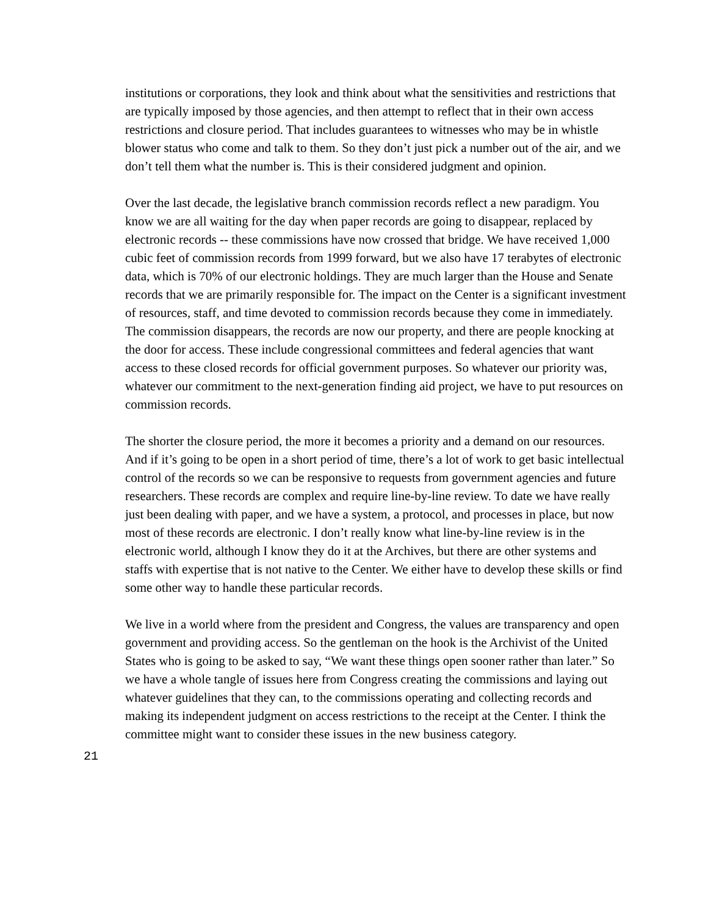institutions or corporations, they look and think about what the sensitivities and restrictions that are typically imposed by those agencies, and then attempt to reflect that in their own access restrictions and closure period. That includes guarantees to witnesses who may be in whistle blower status who come and talk to them. So they don’t just pick a number out of the air, and we don’t tell them what the number is. This is their considered judgment and opinion.
Over the last decade, the legislative branch commission records reflect a new paradigm. You know we are all waiting for the day when paper records are going to disappear, replaced by electronic records -- these commissions have now crossed that bridge. We have received 1,000 cubic feet of commission records from 1999 forward, but we also have 17 terabytes of electronic data, which is 70% of our electronic holdings. They are much larger than the House and Senate records that we are primarily responsible for. The impact on the Center is a significant investment of resources, staff, and time devoted to commission records because they come in immediately. The commission disappears, the records are now our property, and there are people knocking at the door for access. These include congressional committees and federal agencies that want access to these closed records for official government purposes. So whatever our priority was, whatever our commitment to the next-generation finding aid project, we have to put resources on commission records.
The shorter the closure period, the more it becomes a priority and a demand on our resources. And if it’s going to be open in a short period of time, there’s a lot of work to get basic intellectual control of the records so we can be responsive to requests from government agencies and future researchers. These records are complex and require line-by-line review. To date we have really just been dealing with paper, and we have a system, a protocol, and processes in place, but now most of these records are electronic. I don’t really know what line-by-line review is in the electronic world, although I know they do it at the Archives, but there are other systems and staffs with expertise that is not native to the Center. We either have to develop these skills or find some other way to handle these particular records.
We live in a world where from the president and Congress, the values are transparency and open government and providing access. So the gentleman on the hook is the Archivist of the United States who is going to be asked to say, “We want these things open sooner rather than later.” So we have a whole tangle of issues here from Congress creating the commissions and laying out whatever guidelines that they can, to the commissions operating and collecting records and making its independent judgment on access restrictions to the receipt at the Center. I think the committee might want to consider these issues in the new business category.
21